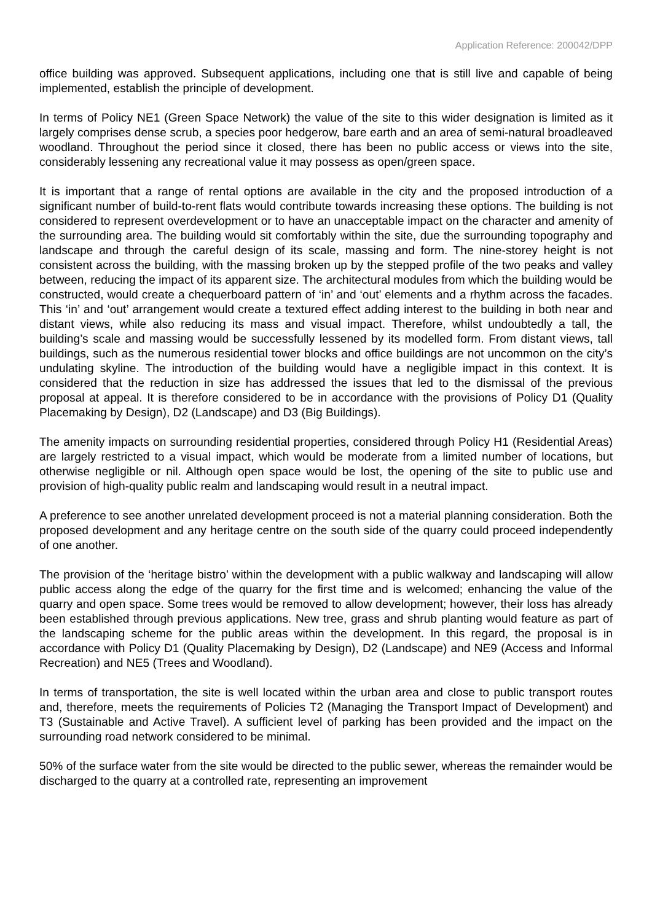Application Reference: 200042/DPP
office building was approved. Subsequent applications, including one that is still live and capable of being implemented, establish the principle of development.
In terms of Policy NE1 (Green Space Network) the value of the site to this wider designation is limited as it largely comprises dense scrub, a species poor hedgerow, bare earth and an area of semi-natural broadleaved woodland. Throughout the period since it closed, there has been no public access or views into the site, considerably lessening any recreational value it may possess as open/green space.
It is important that a range of rental options are available in the city and the proposed introduction of a significant number of build-to-rent flats would contribute towards increasing these options. The building is not considered to represent overdevelopment or to have an unacceptable impact on the character and amenity of the surrounding area. The building would sit comfortably within the site, due the surrounding topography and landscape and through the careful design of its scale, massing and form. The nine-storey height is not consistent across the building, with the massing broken up by the stepped profile of the two peaks and valley between, reducing the impact of its apparent size. The architectural modules from which the building would be constructed, would create a chequerboard pattern of ‘in’ and ‘out’ elements and a rhythm across the facades. This ‘in’ and ‘out’ arrangement would create a textured effect adding interest to the building in both near and distant views, while also reducing its mass and visual impact. Therefore, whilst undoubtedly a tall, the building’s scale and massing would be successfully lessened by its modelled form. From distant views, tall buildings, such as the numerous residential tower blocks and office buildings are not uncommon on the city’s undulating skyline. The introduction of the building would have a negligible impact in this context. It is considered that the reduction in size has addressed the issues that led to the dismissal of the previous proposal at appeal. It is therefore considered to be in accordance with the provisions of Policy D1 (Quality Placemaking by Design), D2 (Landscape) and D3 (Big Buildings).
The amenity impacts on surrounding residential properties, considered through Policy H1 (Residential Areas) are largely restricted to a visual impact, which would be moderate from a limited number of locations, but otherwise negligible or nil. Although open space would be lost, the opening of the site to public use and provision of high-quality public realm and landscaping would result in a neutral impact.
A preference to see another unrelated development proceed is not a material planning consideration. Both the proposed development and any heritage centre on the south side of the quarry could proceed independently of one another.
The provision of the ‘heritage bistro’ within the development with a public walkway and landscaping will allow public access along the edge of the quarry for the first time and is welcomed; enhancing the value of the quarry and open space. Some trees would be removed to allow development; however, their loss has already been established through previous applications. New tree, grass and shrub planting would feature as part of the landscaping scheme for the public areas within the development. In this regard, the proposal is in accordance with Policy D1 (Quality Placemaking by Design), D2 (Landscape) and NE9 (Access and Informal Recreation) and NE5 (Trees and Woodland).
In terms of transportation, the site is well located within the urban area and close to public transport routes and, therefore, meets the requirements of Policies T2 (Managing the Transport Impact of Development) and T3 (Sustainable and Active Travel). A sufficient level of parking has been provided and the impact on the surrounding road network considered to be minimal.
50% of the surface water from the site would be directed to the public sewer, whereas the remainder would be discharged to the quarry at a controlled rate, representing an improvement